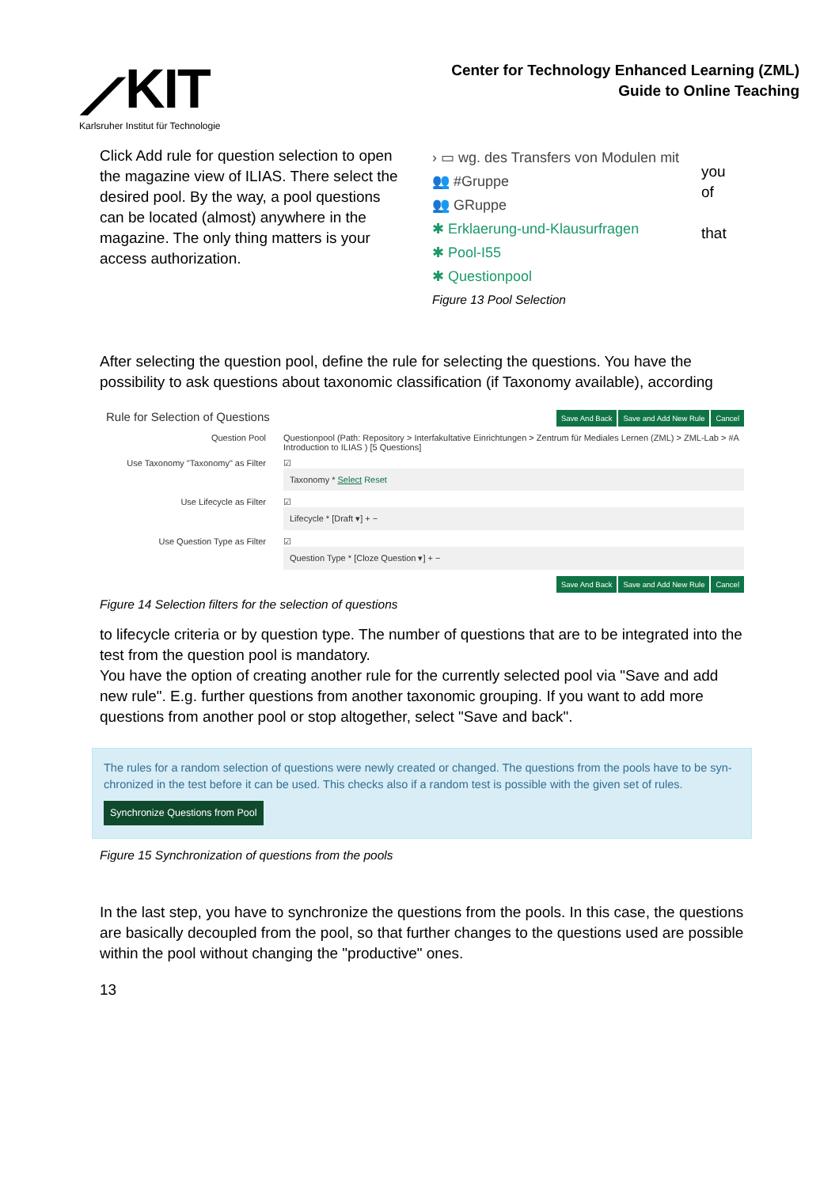⟋KIT
Karlsruher Institut für Technologie
Center for Technology Enhanced Learning (ZML)
Guide to Online Teaching
Click Add rule for question selection to open the magazine view of ILIAS. There select the desired pool. By the way, a pool questions can be located (almost) anywhere in the magazine. The only thing matters is your access authorization.
› ▭ wg. des Transfers von Modulen mit
👥 #Gruppe
👥 GRuppe
✱ Erklaerung-und-Klausurfragen
✱ Pool-I55
✱ Questionpool
you
of
that
Figure 13 Pool Selection
After selecting the question pool, define the rule for selecting the questions. You have the possibility to ask questions about taxonomic classification (if Taxonomy available), according
Rule for Selection of Questions Save And Back Save and Add New Rule Cancel
Question Pool Questionpool (Path: Repository > Interfakultative Einrichtungen > Zentrum für Mediales Lernen (ZML) > ZML-Lab > #A Introduction to ILIAS ) [5 Questions]
Use Taxonomy "Taxonomy" as Filter
☑
Taxonomy * Select Reset
Use Lifecycle as Filter ☑
Lifecycle * [Draft ▾] + −
Use Question Type as Filter ☑
Question Type * [Cloze Question ▾] + −
Save And Back Save and Add New Rule Cancel
Figure 14 Selection filters for the selection of questions
to lifecycle criteria or by question type. The number of questions that are to be integrated into the test from the question pool is mandatory.
You have the option of creating another rule for the currently selected pool via "Save and add new rule". E.g. further questions from another taxonomic grouping. If you want to add more questions from another pool or stop altogether, select "Save and back".
The rules for a random selection of questions were newly created or changed. The questions from the pools have to be syn-chronized in the test before it can be used. This checks also if a random test is possible with the given set of rules.
Synchronize Questions from Pool
Figure 15 Synchronization of questions from the pools
In the last step, you have to synchronize the questions from the pools. In this case, the questions are basically decoupled from the pool, so that further changes to the questions used are possible within the pool without changing the "productive" ones.
13